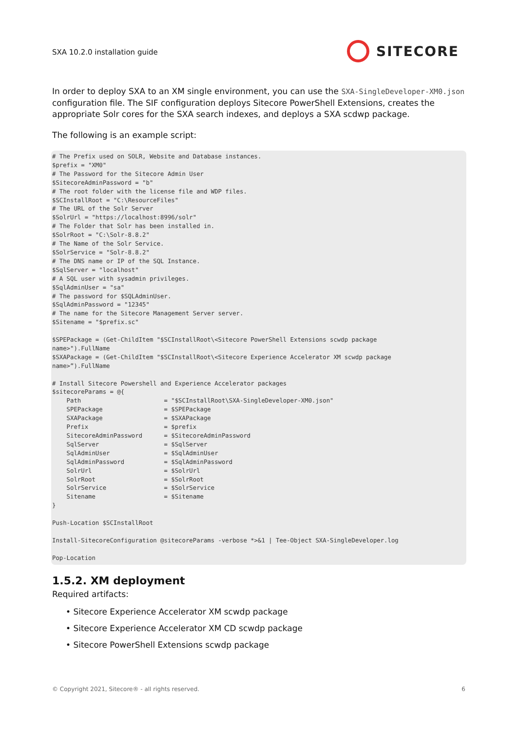SXA 10.2.0 installation guide SITECORE
In order to deploy SXA to an XM single environment, you can use the SXA-SingleDeveloper-XM0.json configuration file. The SIF configuration deploys Sitecore PowerShell Extensions, creates the appropriate Solr cores for the SXA search indexes, and deploys a SXA scdwp package.
The following is an example script:
# The Prefix used on SOLR, Website and Database instances.
$prefix = "XM0"
# The Password for the Sitecore Admin User
$SitecoreAdminPassword = "b"
# The root folder with the license file and WDP files.
$SCInstallRoot = "C:\ResourceFiles"
# The URL of the Solr Server
$SolrUrl = "https://localhost:8996/solr"
# The Folder that Solr has been installed in.
$SolrRoot = "C:\Solr-8.8.2"
# The Name of the Solr Service.
$SolrService = "Solr-8.8.2"
# The DNS name or IP of the SQL Instance.
$SqlServer = "localhost"
# A SQL user with sysadmin privileges.
$SqlAdminUser = "sa"
# The password for $SQLAdminUser.
$SqlAdminPassword = "12345"
# The name for the Sitecore Management Server server.
$Sitename = "$prefix.sc"

$SPEPackage = (Get-ChildItem "$SCInstallRoot\<Sitecore PowerShell Extensions scwdp package
name>").FullName
$SXAPackage = (Get-ChildItem "$SCInstallRoot\<Sitecore Experience Accelerator XM scwdp package
name>”).FullName

# Install Sitecore Powershell and Experience Accelerator packages
$sitecoreParams = @{
    Path                       = "$SCInstallRoot\SXA-SingleDeveloper-XM0.json"
    SPEPackage                 = $SPEPackage
    SXAPackage                 = $SXAPackage
    Prefix                     = $prefix
    SitecoreAdminPassword      = $SitecoreAdminPassword
    SqlServer                  = $SqlServer
    SqlAdminUser               = $SqlAdminUser
    SqlAdminPassword           = $SqlAdminPassword
    SolrUrl                    = $SolrUrl
    SolrRoot                   = $SolrRoot
    SolrService                = $SolrService
    Sitename                   = $Sitename
}

Push-Location $SCInstallRoot

Install-SitecoreConfiguration @sitecoreParams -verbose *>&1 | Tee-Object SXA-SingleDeveloper.log

Pop-Location
1.5.2. XM deployment
Required artifacts:
• Sitecore Experience Accelerator XM scwdp package
• Sitecore Experience Accelerator XM CD scwdp package
• Sitecore PowerShell Extensions scwdp package
© Copyright 2021, Sitecore® - all rights reserved. 6